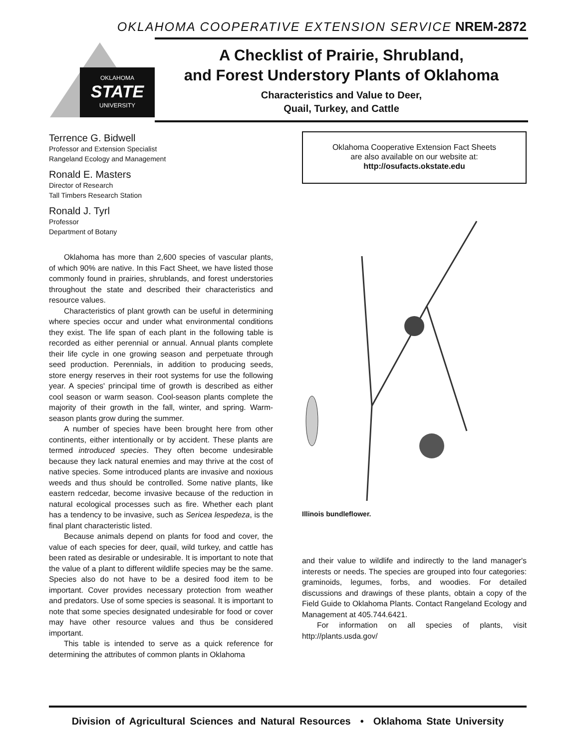OKLAHOMA COOPERATIVE EXTENSION SERVICE NREM-2872
STATE
OKLAHOMA
UNIVERSITY
A Checklist of Prairie, Shrubland,
and Forest Understory Plants of Oklahoma
Characteristics and Value to Deer,
Quail, Turkey, and Cattle
Terrence G. Bidwell
Professor and Extension Specialist
Rangeland Ecology and Management
Ronald E. Masters
Director of Research
Tall Timbers Research Station
Ronald J. Tyrl
Professor
Department of Botany
Oklahoma has more than 2,600 species of vascular plants, of which 90% are native. In this Fact Sheet, we have listed those commonly found in prairies, shrublands, and forest understories throughout the state and described their characteristics and resource values.
Characteristics of plant growth can be useful in determining where species occur and under what environmental conditions they exist. The life span of each plant in the following table is recorded as either perennial or annual. Annual plants complete their life cycle in one growing season and perpetuate through seed production. Perennials, in addition to producing seeds, store energy reserves in their root systems for use the following year. A species' principal time of growth is described as either cool season or warm season. Cool-season plants complete the majority of their growth in the fall, winter, and spring. Warm-season plants grow during the summer.
A number of species have been brought here from other continents, either intentionally or by accident. These plants are termed introduced species. They often become undesirable because they lack natural enemies and may thrive at the cost of native species. Some introduced plants are invasive and noxious weeds and thus should be controlled. Some native plants, like eastern redcedar, become invasive because of the reduction in natural ecological processes such as fire. Whether each plant has a tendency to be invasive, such as Sericea lespedeza, is the final plant characteristic listed.
Because animals depend on plants for food and cover, the value of each species for deer, quail, wild turkey, and cattle has been rated as desirable or undesirable. It is important to note that the value of a plant to different wildlife species may be the same. Species also do not have to be a desired food item to be important. Cover provides necessary protection from weather and predators. Use of some species is seasonal. It is important to note that some species designated undesirable for food or cover may have other resource values and thus be considered important.
This table is intended to serve as a quick reference for determining the attributes of common plants in Oklahoma
Oklahoma Cooperative Extension Fact Sheets
are also available on our website at:
http://osufacts.okstate.edu
Illinois bundleflower.
and their value to wildlife and indirectly to the land manager's interests or needs. The species are grouped into four categories: graminoids, legumes, forbs, and woodies. For detailed discussions and drawings of these plants, obtain a copy of the Field Guide to Oklahoma Plants. Contact Rangeland Ecology and Management at 405.744.6421.
For information on all species of plants, visit http://plants.usda.gov/
Division of Agricultural Sciences and Natural Resources • Oklahoma State University